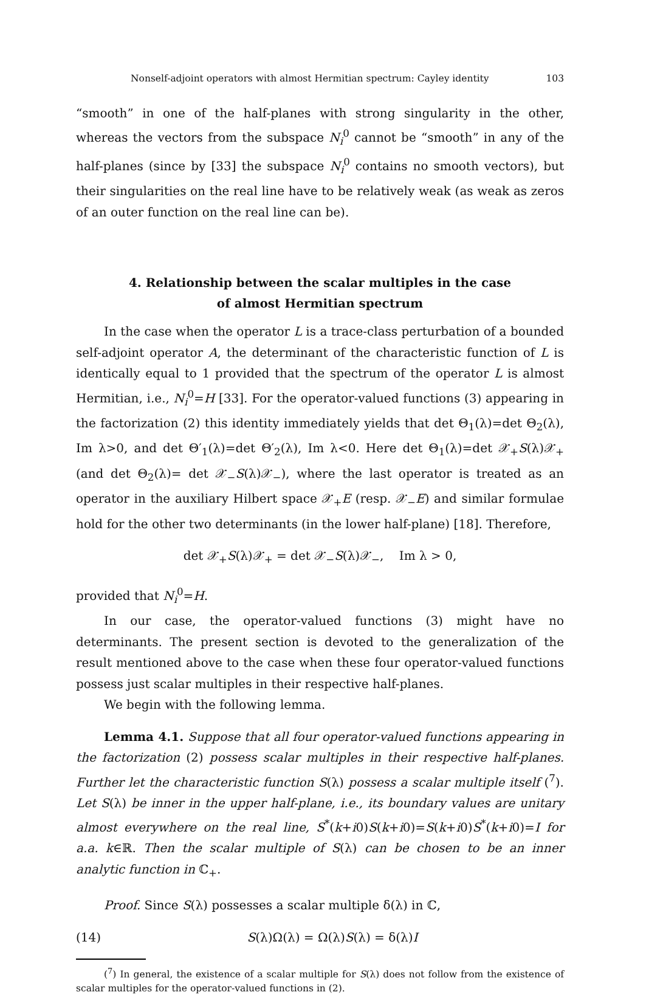Nonself-adjoint operators with almost Hermitian spectrum: Cayley identity 103
“smooth” in one of the half-planes with strong singularity in the other, whereas the vectors from the subspace N<sub>i</sub><sup>0</sup> cannot be “smooth” in any of the half-planes (since by [33] the subspace N<sub>i</sub><sup>0</sup> contains no smooth vectors), but their singularities on the real line have to be relatively weak (as weak as zeros of an outer function on the real line can be).
4. Relationship between the scalar multiples in the case
of almost Hermitian spectrum
In the case when the operator L is a trace-class perturbation of a bounded self-adjoint operator A, the determinant of the characteristic function of L is identically equal to 1 provided that the spectrum of the operator L is almost Hermitian, i.e., N<sub>i</sub><sup>0</sup>=H [33]. For the operator-valued functions (3) appearing in the factorization (2) this identity immediately yields that det Θ<sub>1</sub>(λ)=det Θ<sub>2</sub>(λ), Im λ>0, and det Θ′<sub>1</sub>(λ)=det Θ′<sub>2</sub>(λ), Im λ<0. Here det Θ<sub>1</sub>(λ)=det 𝒳<sub>+</sub>S(λ)𝒳<sub>+</sub> (and det Θ<sub>2</sub>(λ)= det 𝒳<sub>−</sub>S(λ)𝒳<sub>−</sub>), where the last operator is treated as an operator in the auxiliary Hilbert space 𝒳<sub>+</sub>E (resp. 𝒳<sub>−</sub>E) and similar formulae hold for the other two determinants (in the lower half-plane) [18]. Therefore,
det 𝒳<sub>+</sub>S(λ)𝒳<sub>+</sub> = det 𝒳<sub>−</sub>S(λ)𝒳<sub>−</sub>, Im λ > 0,
provided that N<sub>i</sub><sup>0</sup>=H.
In our case, the operator-valued functions (3) might have no determinants. The present section is devoted to the generalization of the result mentioned above to the case when these four operator-valued functions possess just scalar multiples in their respective half-planes.
We begin with the following lemma.
Lemma 4.1. Suppose that all four operator-valued functions appearing in the factorization (2) possess scalar multiples in their respective half-planes. Further let the characteristic function S(λ) possess a scalar multiple itself (<sup>7</sup>). Let S(λ) be inner in the upper half-plane, i.e., its boundary values are unitary almost everywhere on the real line, S<sup>*</sup>(k+i0)S(k+i0)=S(k+i0)S<sup>*</sup>(k+i0)=I for a.a. k∈ℝ. Then the scalar multiple of S(λ) can be chosen to be an inner analytic function in ℂ<sub>+</sub>.
Proof. Since S(λ) possesses a scalar multiple δ(λ) in ℂ,
(14) S(λ)Ω(λ) = Ω(λ)S(λ) = δ(λ)I
(<sup>7</sup>) In general, the existence of a scalar multiple for S(λ) does not follow from the existence of scalar multiples for the operator-valued functions in (2).